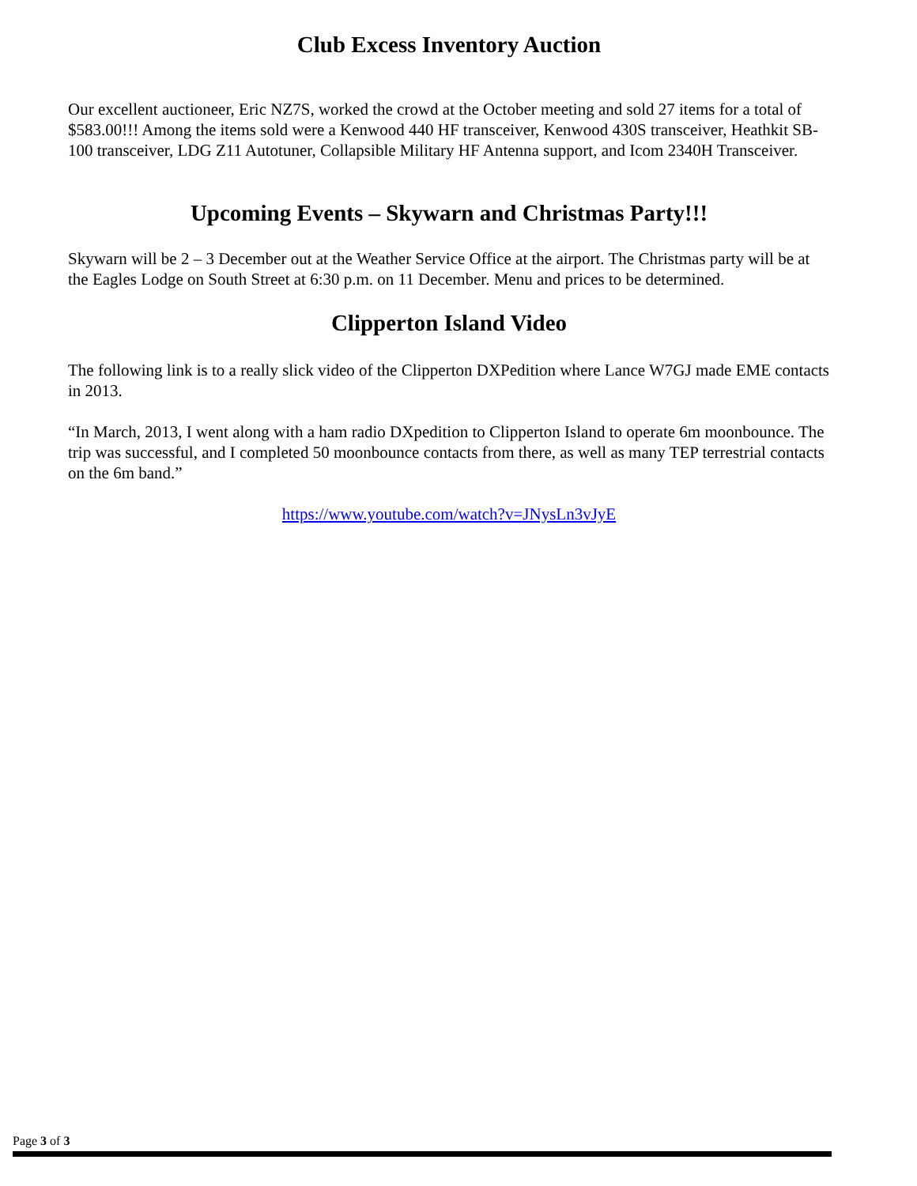Club Excess Inventory Auction
Our excellent auctioneer, Eric NZ7S, worked the crowd at the October meeting and sold 27 items for a total of $583.00!!! Among the items sold were a Kenwood 440 HF transceiver, Kenwood 430S transceiver, Heathkit SB-100 transceiver, LDG Z11 Autotuner, Collapsible Military HF Antenna support, and Icom 2340H Transceiver.
Upcoming Events – Skywarn and Christmas Party!!!
Skywarn will be 2 – 3 December out at the Weather Service Office at the airport. The Christmas party will be at the Eagles Lodge on South Street at 6:30 p.m. on 11 December. Menu and prices to be determined.
Clipperton Island Video
The following link is to a really slick video of the Clipperton DXPedition where Lance W7GJ made EME contacts in 2013.
“In March, 2013, I went along with a ham radio DXpedition to Clipperton Island to operate 6m moonbounce. The trip was successful, and I completed 50 moonbounce contacts from there, as well as many TEP terrestrial contacts on the 6m band.”
https://www.youtube.com/watch?v=JNysLn3vJyE
Page 3 of 3